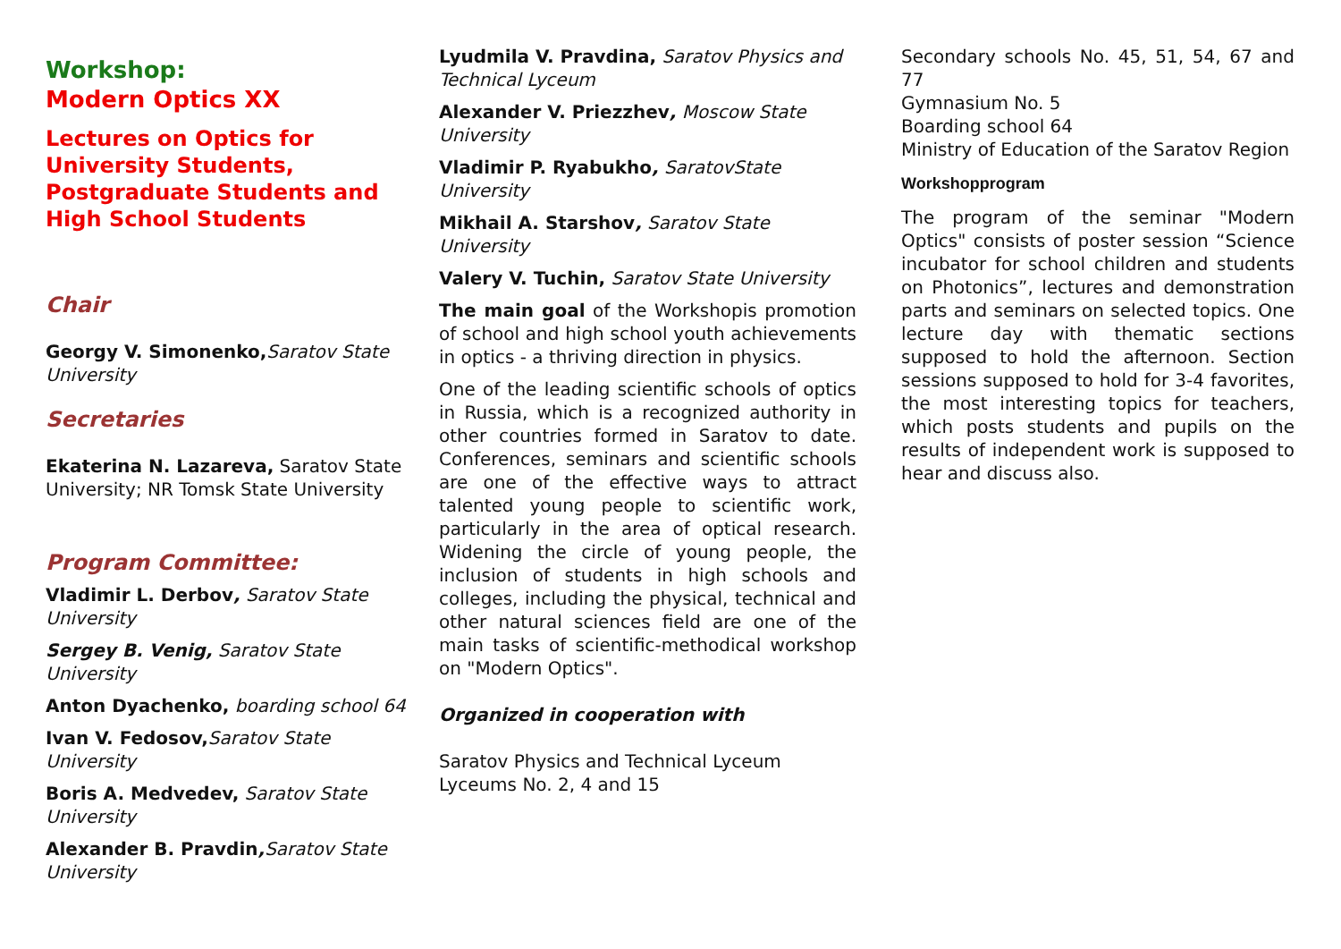Workshop:
Modern Optics XX
Lectures on Optics for University Students, Postgraduate Students and High School Students
Chair
Georgy V. Simonenko, Saratov State University
Secretaries
Ekaterina N. Lazareva, Saratov State University; NR Tomsk State University
Program Committee:
Vladimir L. Derbov, Saratov State University
Sergey B. Venig, Saratov State University
Anton Dyachenko, boarding school 64
Ivan V. Fedosov, Saratov State University
Boris A. Medvedev, Saratov State University
Alexander B. Pravdin, Saratov State University
Lyudmila V. Pravdina, Saratov Physics and Technical Lyceum
Alexander V. Priezzhev, Moscow State University
Vladimir P. Ryabukho, SaratovState University
Mikhail A. Starshov, Saratov State University
Valery V. Tuchin, Saratov State University
The main goal of the Workshopis promotion of school and high school youth achievements in optics - a thriving direction in physics.
One of the leading scientific schools of optics in Russia, which is a recognized authority in other countries formed in Saratov to date. Conferences, seminars and scientific schools are one of the effective ways to attract talented young people to scientific work, particularly in the area of optical research. Widening the circle of young people, the inclusion of students in high schools and colleges, including the physical, technical and other natural sciences field are one of the main tasks of scientific-methodical workshop on "Modern Optics".
Organized in cooperation with
Saratov Physics and Technical Lyceum
Lyceums No. 2, 4 and 15
Secondary schools No. 45, 51, 54, 67 and 77
Gymnasium No. 5
Boarding school 64
Ministry of Education of the Saratov Region
Workshopprogram
The program of the seminar "Modern Optics" consists of poster session “Science incubator for school children and students on Photonics”, lectures and demonstration parts and seminars on selected topics. One lecture day with thematic sections supposed to hold the afternoon. Section sessions supposed to hold for 3-4 favorites, the most interesting topics for teachers, which posts students and pupils on the results of independent work is supposed to hear and discuss also.